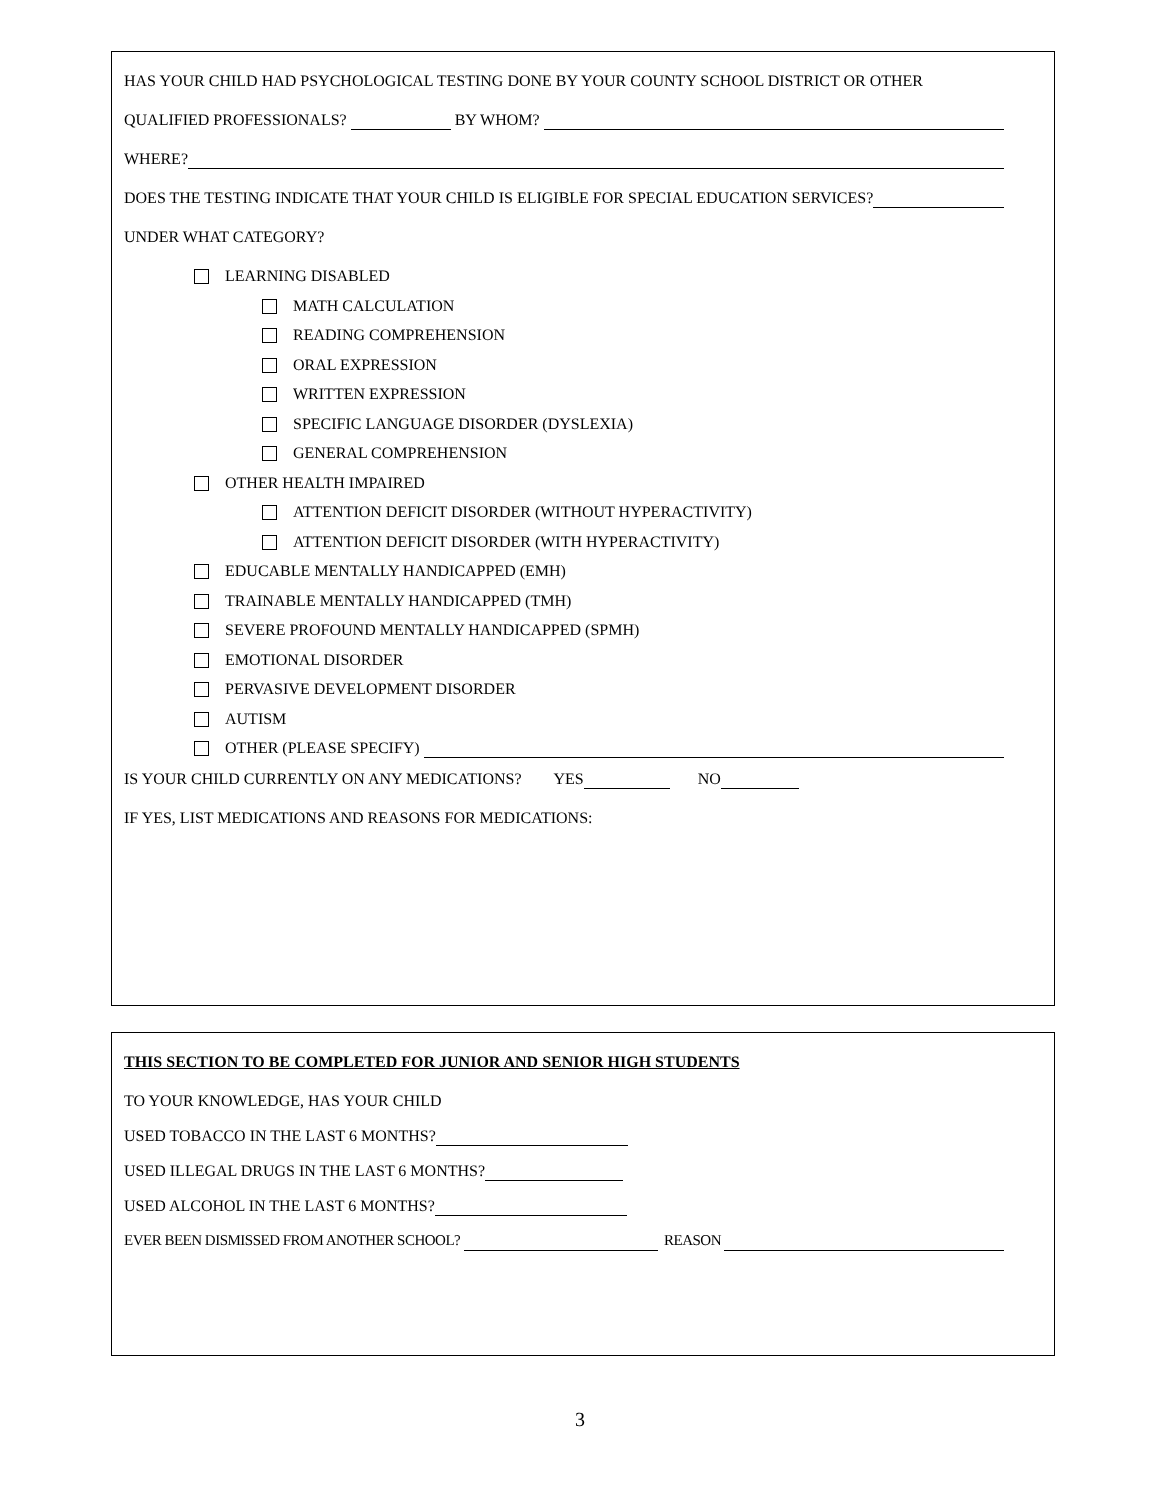HAS YOUR CHILD HAD PSYCHOLOGICAL TESTING DONE BY YOUR COUNTY SCHOOL DISTRICT OR OTHER
QUALIFIED PROFESSIONALS? BY WHOM?
WHERE?
DOES THE TESTING INDICATE THAT YOUR CHILD IS ELIGIBLE FOR SPECIAL EDUCATION SERVICES?
UNDER WHAT CATEGORY?
LEARNING DISABLED
MATH CALCULATION
READING COMPREHENSION
ORAL EXPRESSION
WRITTEN EXPRESSION
SPECIFIC LANGUAGE DISORDER (DYSLEXIA)
GENERAL COMPREHENSION
OTHER HEALTH IMPAIRED
ATTENTION DEFICIT DISORDER (WITHOUT HYPERACTIVITY)
ATTENTION DEFICIT DISORDER (WITH HYPERACTIVITY)
EDUCABLE MENTALLY HANDICAPPED (EMH)
TRAINABLE MENTALLY HANDICAPPED (TMH)
SEVERE PROFOUND MENTALLY HANDICAPPED (SPMH)
EMOTIONAL DISORDER
PERVASIVE DEVELOPMENT DISORDER
AUTISM
OTHER (PLEASE SPECIFY)
IS YOUR CHILD CURRENTLY ON ANY MEDICATIONS? YES NO
IF YES, LIST MEDICATIONS AND REASONS FOR MEDICATIONS:
THIS SECTION TO BE COMPLETED FOR JUNIOR AND SENIOR HIGH STUDENTS
TO YOUR KNOWLEDGE, HAS YOUR CHILD
USED TOBACCO IN THE LAST 6 MONTHS?
USED ILLEGAL DRUGS IN THE LAST 6 MONTHS?
USED ALCOHOL IN THE LAST 6 MONTHS?
EVER BEEN DISMISSED FROM ANOTHER SCHOOL? REASON
3